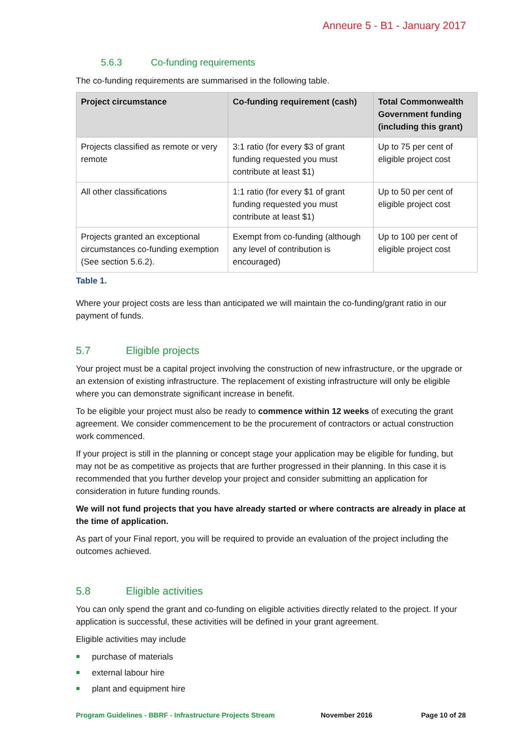Anneure 5 - B1 - January 2017
5.6.3 Co-funding requirements
The co-funding requirements are summarised in the following table.
| Project circumstance | Co-funding requirement (cash) | Total Commonwealth Government funding (including this grant) |
| --- | --- | --- |
| Projects classified as remote or very remote | 3:1 ratio (for every $3 of grant funding requested you must contribute at least $1) | Up to 75 per cent of eligible project cost |
| All other classifications | 1:1 ratio (for every $1 of grant funding requested you must contribute at least $1) | Up to 50 per cent of eligible project cost |
| Projects granted an exceptional circumstances co-funding exemption (See section 5.6.2). | Exempt from co-funding (although any level of contribution is encouraged) | Up to 100 per cent of eligible project cost |
Table 1.
Where your project costs are less than anticipated we will maintain the co-funding/grant ratio in our payment of funds.
5.7 Eligible projects
Your project must be a capital project involving the construction of new infrastructure, or the upgrade or an extension of existing infrastructure. The replacement of existing infrastructure will only be eligible where you can demonstrate significant increase in benefit.
To be eligible your project must also be ready to commence within 12 weeks of executing the grant agreement. We consider commencement to be the procurement of contractors or actual construction work commenced.
If your project is still in the planning or concept stage your application may be eligible for funding, but may not be as competitive as projects that are further progressed in their planning. In this case it is recommended that you further develop your project and consider submitting an application for consideration in future funding rounds.
We will not fund projects that you have already started or where contracts are already in place at the time of application.
As part of your Final report, you will be required to provide an evaluation of the project including the outcomes achieved.
5.8 Eligible activities
You can only spend the grant and co-funding on eligible activities directly related to the project. If your application is successful, these activities will be defined in your grant agreement.
Eligible activities may include
purchase of materials
external labour hire
plant and equipment hire
Program Guidelines - BBRF - Infrastructure Projects Stream November 2016 Page 10 of 28